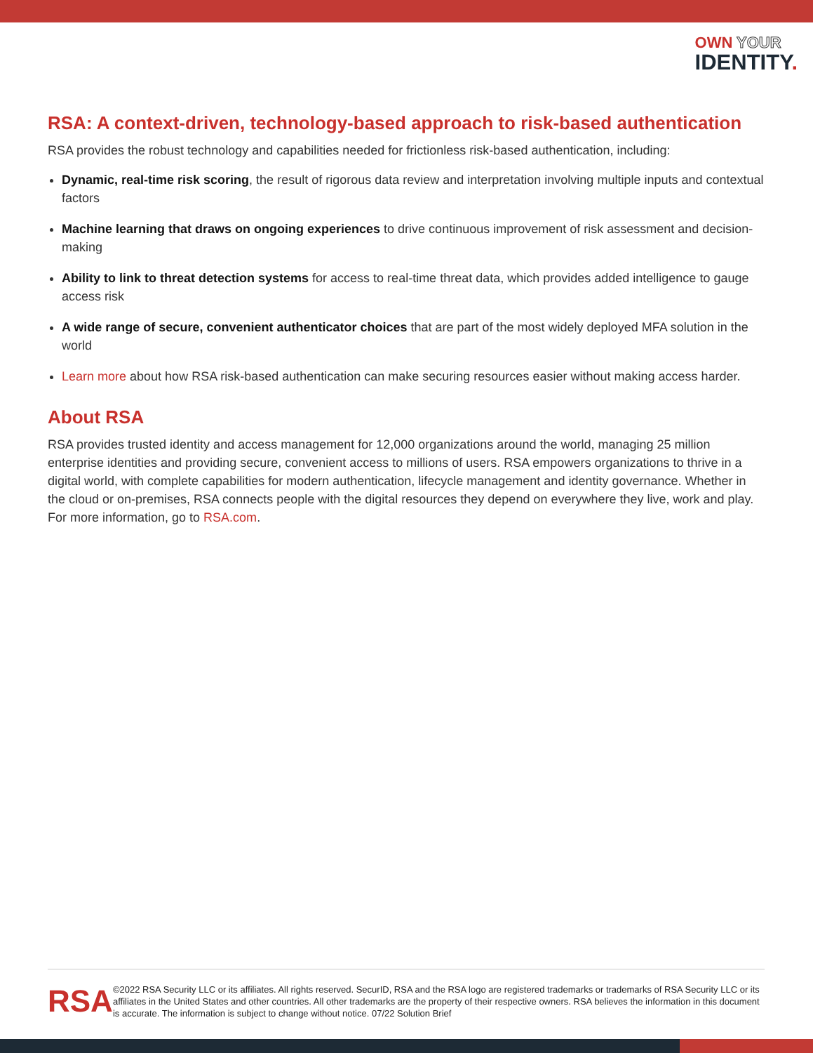OWN YOUR
IDENTITY.
RSA: A context-driven, technology-based approach to risk-based authentication
RSA provides the robust technology and capabilities needed for frictionless risk-based authentication, including:
Dynamic, real-time risk scoring, the result of rigorous data review and interpretation involving multiple inputs and contextual factors
Machine learning that draws on ongoing experiences to drive continuous improvement of risk assessment and decision-making
Ability to link to threat detection systems for access to real-time threat data, which provides added intelligence to gauge access risk
A wide range of secure, convenient authenticator choices that are part of the most widely deployed MFA solution in the world
Learn more about how RSA risk-based authentication can make securing resources easier without making access harder.
About RSA
RSA provides trusted identity and access management for 12,000 organizations around the world, managing 25 million enterprise identities and providing secure, convenient access to millions of users. RSA empowers organizations to thrive in a digital world, with complete capabilities for modern authentication, lifecycle management and identity governance. Whether in the cloud or on-premises, RSA connects people with the digital resources they depend on everywhere they live, work and play. For more information, go to RSA.com.
RSA
©2022 RSA Security LLC or its affiliates. All rights reserved. SecurID, RSA and the RSA logo are registered trademarks or trademarks of RSA Security LLC or its affiliates in the United States and other countries. All other trademarks are the property of their respective owners. RSA believes the information in this document is accurate. The information is subject to change without notice. 07/22 Solution Brief